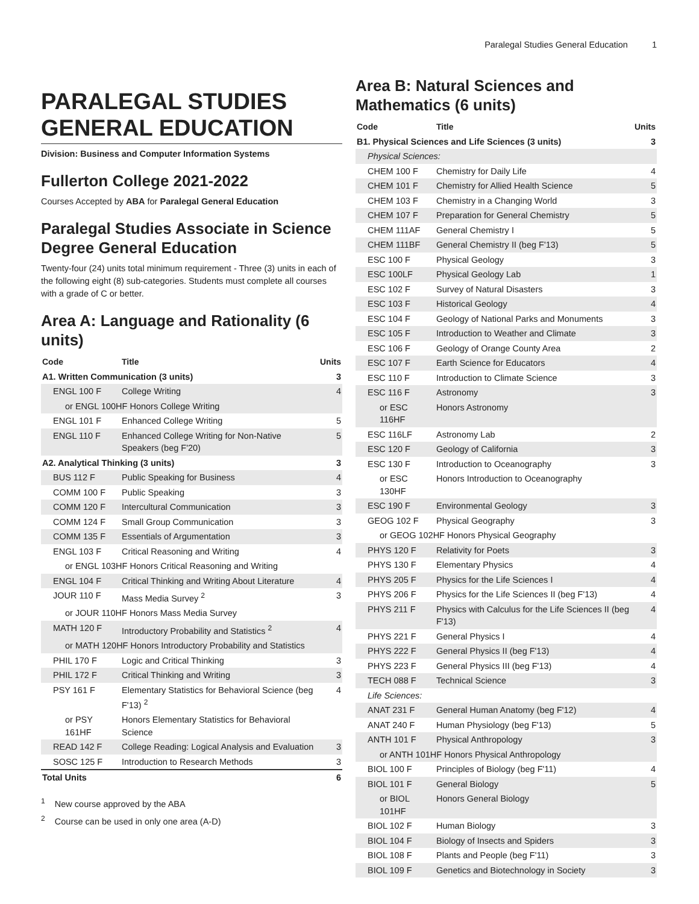Paralegal Studies General Education 1
PARALEGAL STUDIES GENERAL EDUCATION
Division: Business and Computer Information Systems
Fullerton College 2021-2022
Courses Accepted by ABA for Paralegal General Education
Paralegal Studies Associate in Science Degree General Education
Twenty-four (24) units total minimum requirement - Three (3) units in each of the following eight (8) sub-categories. Students must complete all courses with a grade of C or better.
Area A: Language and Rationality (6 units)
| Code | Title | Units |
| --- | --- | --- |
| A1. Written Communication (3 units) | | 3 |
| ENGL 100 F | College Writing | 4 |
| or ENGL 100HF Honors College Writing | | |
| ENGL 101 F | Enhanced College Writing | 5 |
| ENGL 110 F | Enhanced College Writing for Non-Native Speakers (beg F'20) | 5 |
| A2. Analytical Thinking (3 units) | | 3 |
| BUS 112 F | Public Speaking for Business | 4 |
| COMM 100 F | Public Speaking | 3 |
| COMM 120 F | Intercultural Communication | 3 |
| COMM 124 F | Small Group Communication | 3 |
| COMM 135 F | Essentials of Argumentation | 3 |
| ENGL 103 F | Critical Reasoning and Writing | 4 |
| or ENGL 103HF Honors Critical Reasoning and Writing | | |
| ENGL 104 F | Critical Thinking and Writing About Literature | 4 |
| JOUR 110 F | Mass Media Survey <sup>2</sup> | 3 |
| or JOUR 110HF Honors Mass Media Survey | | |
| MATH 120 F | Introductory Probability and Statistics <sup>2</sup> | 4 |
| or MATH 120HF Honors Introductory Probability and Statistics | | |
| PHIL 170 F | Logic and Critical Thinking | 3 |
| PHIL 172 F | Critical Thinking and Writing | 3 |
| PSY 161 F | Elementary Statistics for Behavioral Science (beg F'13) <sup>2</sup> | 4 |
| or PSY 161HF | Honors Elementary Statistics for Behavioral Science | |
| READ 142 F | College Reading: Logical Analysis and Evaluation | 3 |
| SOSC 125 F | Introduction to Research Methods | 3 |
| Total Units | | 6 |
<sup>1</sup> New course approved by the ABA
<sup>2</sup> Course can be used in only one area (A-D)
Area B: Natural Sciences and Mathematics (6 units)
| Code | Title | Units |
| --- | --- | --- |
| B1. Physical Sciences and Life Sciences (3 units) | | 3 |
| Physical Sciences: | | |
| CHEM 100 F | Chemistry for Daily Life | 4 |
| CHEM 101 F | Chemistry for Allied Health Science | 5 |
| CHEM 103 F | Chemistry in a Changing World | 3 |
| CHEM 107 F | Preparation for General Chemistry | 5 |
| CHEM 111AF | General Chemistry I | 5 |
| CHEM 111BF | General Chemistry II (beg F'13) | 5 |
| ESC 100 F | Physical Geology | 3 |
| ESC 100LF | Physical Geology Lab | 1 |
| ESC 102 F | Survey of Natural Disasters | 3 |
| ESC 103 F | Historical Geology | 4 |
| ESC 104 F | Geology of National Parks and Monuments | 3 |
| ESC 105 F | Introduction to Weather and Climate | 3 |
| ESC 106 F | Geology of Orange County Area | 2 |
| ESC 107 F | Earth Science for Educators | 4 |
| ESC 110 F | Introduction to Climate Science | 3 |
| ESC 116 F | Astronomy | 3 |
| or ESC 116HF | Honors Astronomy | |
| ESC 116LF | Astronomy Lab | 2 |
| ESC 120 F | Geology of California | 3 |
| ESC 130 F | Introduction to Oceanography | 3 |
| or ESC 130HF | Honors Introduction to Oceanography | |
| ESC 190 F | Environmental Geology | 3 |
| GEOG 102 F | Physical Geography | 3 |
| or GEOG 102HF Honors Physical Geography | | |
| PHYS 120 F | Relativity for Poets | 3 |
| PHYS 130 F | Elementary Physics | 4 |
| PHYS 205 F | Physics for the Life Sciences I | 4 |
| PHYS 206 F | Physics for the Life Sciences II (beg F'13) | 4 |
| PHYS 211 F | Physics with Calculus for the Life Sciences II (beg F'13) | 4 |
| PHYS 221 F | General Physics I | 4 |
| PHYS 222 F | General Physics II (beg F'13) | 4 |
| PHYS 223 F | General Physics III (beg F'13) | 4 |
| TECH 088 F | Technical Science | 3 |
| Life Sciences: | | |
| ANAT 231 F | General Human Anatomy (beg F'12) | 4 |
| ANAT 240 F | Human Physiology (beg F'13) | 5 |
| ANTH 101 F | Physical Anthropology | 3 |
| or ANTH 101HF Honors Physical Anthropology | | |
| BIOL 100 F | Principles of Biology (beg F'11) | 4 |
| BIOL 101 F | General Biology | 5 |
| or BIOL 101HF | Honors General Biology | |
| BIOL 102 F | Human Biology | 3 |
| BIOL 104 F | Biology of Insects and Spiders | 3 |
| BIOL 108 F | Plants and People (beg F'11) | 3 |
| BIOL 109 F | Genetics and Biotechnology in Society | 3 |